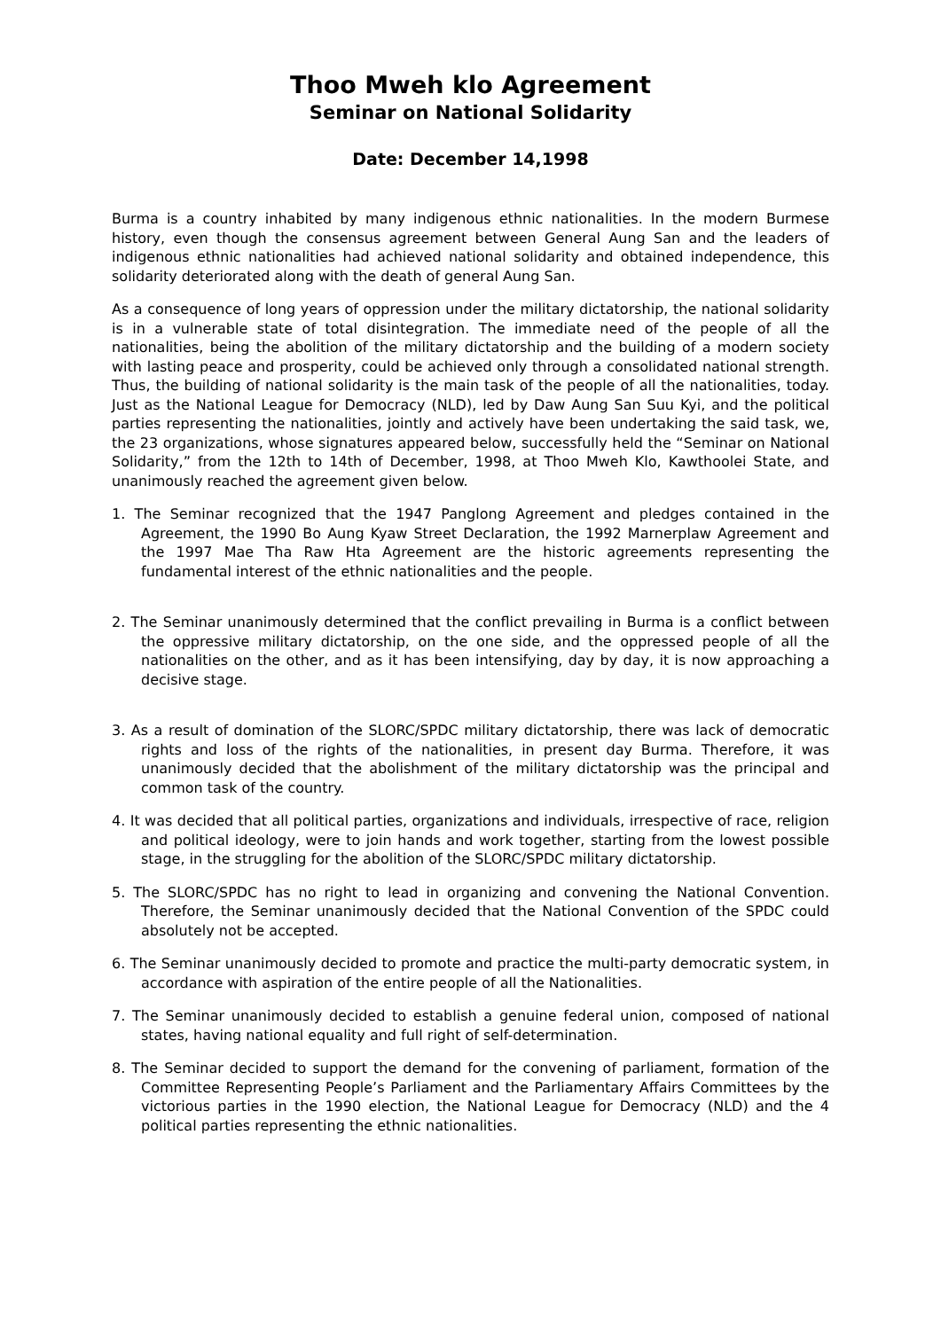Thoo Mweh klo Agreement
Seminar on National Solidarity
Date: December 14,1998
Burma is a country inhabited by many indigenous ethnic nationalities. In the modern Burmese history, even though the consensus agreement between General Aung San and the leaders of indigenous ethnic nationalities had achieved national solidarity and obtained independence, this solidarity deteriorated along with the death of general Aung San.
As a consequence of long years of oppression under the military dictatorship, the national solidarity is in a vulnerable state of total disintegration. The immediate need of the people of all the nationalities, being the abolition of the military dictatorship and the building of a modern society with lasting peace and prosperity, could be achieved only through a consolidated national strength. Thus, the building of national solidarity is the main task of the people of all the nationalities, today. Just as the National League for Democracy (NLD), led by Daw Aung San Suu Kyi, and the political parties representing the nationalities, jointly and actively have been undertaking the said task, we, the 23 organizations, whose signatures appeared below, successfully held the “Seminar on National Solidarity,” from the 12th to 14th of December, 1998, at Thoo Mweh Klo, Kawthoolei State, and unanimously reached the agreement given below.
1. The Seminar recognized that the 1947 Panglong Agreement and pledges contained in the Agreement, the 1990 Bo Aung Kyaw Street Declaration, the 1992 Marnerplaw Agreement and the 1997 Mae Tha Raw Hta Agreement are the historic agreements representing the fundamental interest of the ethnic nationalities and the people.
2. The Seminar unanimously determined that the conflict prevailing in Burma is a conflict between the oppressive military dictatorship, on the one side, and the oppressed people of all the nationalities on the other, and as it has been intensifying, day by day, it is now approaching a decisive stage.
3. As a result of domination of the SLORC/SPDC military dictatorship, there was lack of democratic rights and loss of the rights of the nationalities, in present day Burma. Therefore, it was unanimously decided that the abolishment of the military dictatorship was the principal and common task of the country.
4. It was decided that all political parties, organizations and individuals, irrespective of race, religion and political ideology, were to join hands and work together, starting from the lowest possible stage, in the struggling for the abolition of the SLORC/SPDC military dictatorship.
5. The SLORC/SPDC has no right to lead in organizing and convening the National Convention. Therefore, the Seminar unanimously decided that the National Convention of the SPDC could absolutely not be accepted.
6. The Seminar unanimously decided to promote and practice the multi-party democratic system, in accordance with aspiration of the entire people of all the Nationalities.
7. The Seminar unanimously decided to establish a genuine federal union, composed of national states, having national equality and full right of self-determination.
8. The Seminar decided to support the demand for the convening of parliament, formation of the Committee Representing People’s Parliament and the Parliamentary Affairs Committees by the victorious parties in the 1990 election, the National League for Democracy (NLD) and the 4 political parties representing the ethnic nationalities.